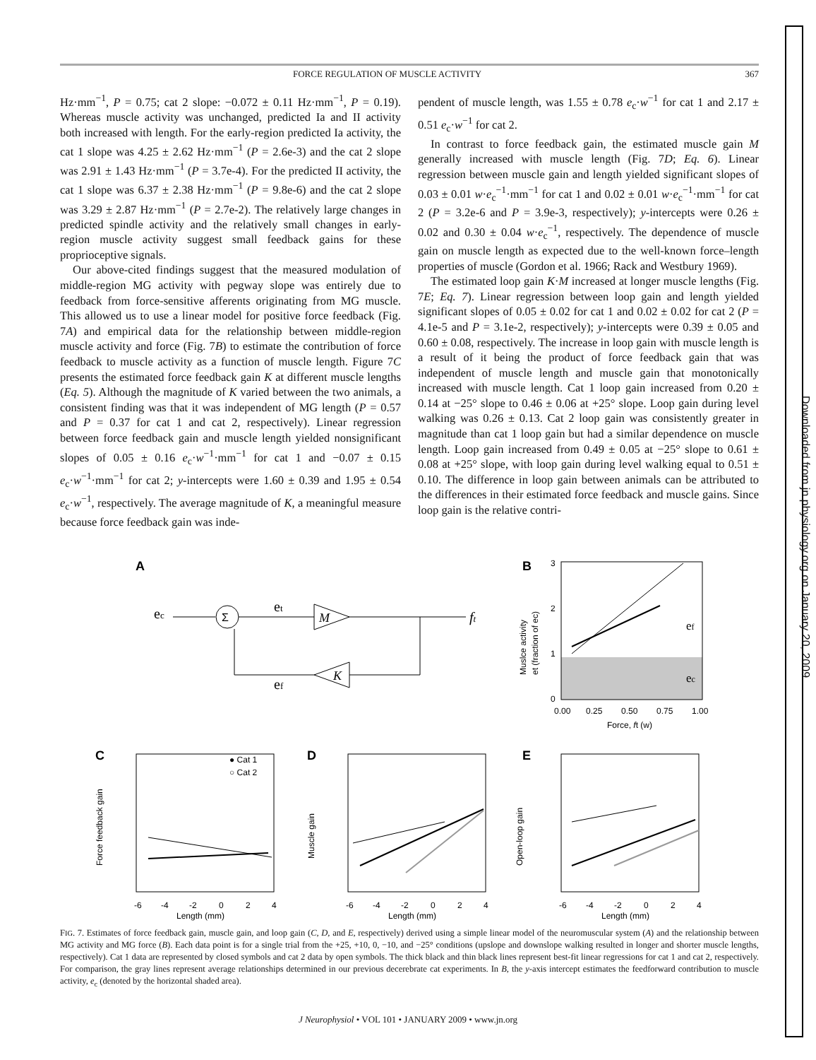FORCE REGULATION OF MUSCLE ACTIVITY 367
Hz·mm<sup>−1</sup>, P = 0.75; cat 2 slope: −0.072 ± 0.11 Hz·mm<sup>−1</sup>, P = 0.19). Whereas muscle activity was unchanged, predicted Ia and II activity both increased with length. For the early-region predicted Ia activity, the cat 1 slope was 4.25 ± 2.62 Hz·mm<sup>−1</sup> (P = 2.6e-3) and the cat 2 slope was 2.91 ± 1.43 Hz·mm<sup>−1</sup> (P = 3.7e-4). For the predicted II activity, the cat 1 slope was 6.37 ± 2.38 Hz·mm<sup>−1</sup> (P = 9.8e-6) and the cat 2 slope was 3.29 ± 2.87 Hz·mm<sup>−1</sup> (P = 2.7e-2). The relatively large changes in predicted spindle activity and the relatively small changes in early-region muscle activity suggest small feedback gains for these proprioceptive signals.
Our above-cited findings suggest that the measured modulation of middle-region MG activity with pegway slope was entirely due to feedback from force-sensitive afferents originating from MG muscle. This allowed us to use a linear model for positive force feedback (Fig. 7A) and empirical data for the relationship between middle-region muscle activity and force (Fig. 7B) to estimate the contribution of force feedback to muscle activity as a function of muscle length. Figure 7C presents the estimated force feedback gain K at different muscle lengths (Eq. 5). Although the magnitude of K varied between the two animals, a consistent finding was that it was independent of MG length (P = 0.57 and P = 0.37 for cat 1 and cat 2, respectively). Linear regression between force feedback gain and muscle length yielded nonsignificant slopes of 0.05 ± 0.16 e<sub>c</sub>·w<sup>−1</sup>·mm<sup>−1</sup> for cat 1 and −0.07 ± 0.15 e<sub>c</sub>·w<sup>−1</sup>·mm<sup>−1</sup> for cat 2; y-intercepts were 1.60 ± 0.39 and 1.95 ± 0.54 e<sub>c</sub>·w<sup>−1</sup>, respectively. The average magnitude of K, a meaningful measure because force feedback gain was inde-
pendent of muscle length, was 1.55 ± 0.78 e<sub>c</sub>·w<sup>−1</sup> for cat 1 and 2.17 ± 0.51 e<sub>c</sub>·w<sup>−1</sup> for cat 2.
In contrast to force feedback gain, the estimated muscle gain M generally increased with muscle length (Fig. 7D; Eq. 6). Linear regression between muscle gain and length yielded significant slopes of 0.03 ± 0.01 w·e<sub>c</sub><sup>−1</sup>·mm<sup>−1</sup> for cat 1 and 0.02 ± 0.01 w·e<sub>c</sub><sup>−1</sup>·mm<sup>−1</sup> for cat 2 (P = 3.2e-6 and P = 3.9e-3, respectively); y-intercepts were 0.26 ± 0.02 and 0.30 ± 0.04 w·e<sub>c</sub><sup>−1</sup>, respectively. The dependence of muscle gain on muscle length as expected due to the well-known force–length properties of muscle (Gordon et al. 1966; Rack and Westbury 1969).
The estimated loop gain K·M increased at longer muscle lengths (Fig. 7E; Eq. 7). Linear regression between loop gain and length yielded significant slopes of 0.05 ± 0.02 for cat 1 and 0.02 ± 0.02 for cat 2 (P = 4.1e-5 and P = 3.1e-2, respectively); y-intercepts were 0.39 ± 0.05 and 0.60 ± 0.08, respectively. The increase in loop gain with muscle length is a result of it being the product of force feedback gain that was independent of muscle length and muscle gain that monotonically increased with muscle length. Cat 1 loop gain increased from 0.20 ± 0.14 at −25° slope to 0.46 ± 0.06 at +25° slope. Loop gain during level walking was 0.26 ± 0.13. Cat 2 loop gain was consistently greater in magnitude than cat 1 loop gain but had a similar dependence on muscle length. Loop gain increased from 0.49 ± 0.05 at −25° slope to 0.61 ± 0.08 at +25° slope, with loop gain during level walking equal to 0.51 ± 0.10. The difference in loop gain between animals can be attributed to the differences in their estimated force feedback and muscle gains. Since loop gain is the relative contri-
Downloaded from jn.physiology.org on January 20, 2009
A
ec
Σ
et
M
ft
K
ef
B
3
2
1
0
0.00
0.25
0.50
0.75
1.00
Force, ft (w)
Muslce activity
et (fraction of ec)
ef
ec
C
● Cat 1
○ Cat 2
-6
-4
-2
0
2
4
Length (mm)
Force feedback gain
D
-6
-4
-2
0
2
4
Length (mm)
Muscle gain
E
-6
-4
-2
0
2
4
Length (mm)
Open-loop gain
FIG. 7. Estimates of force feedback gain, muscle gain, and loop gain (C, D, and E, respectively) derived using a simple linear model of the neuromuscular system (A) and the relationship between MG activity and MG force (B). Each data point is for a single trial from the +25, +10, 0, −10, and −25° conditions (upslope and downslope walking resulted in longer and shorter muscle lengths, respectively). Cat 1 data are represented by closed symbols and cat 2 data by open symbols. The thick black and thin black lines represent best-fit linear regressions for cat 1 and cat 2, respectively. For comparison, the gray lines represent average relationships determined in our previous decerebrate cat experiments. In B, the y-axis intercept estimates the feedforward contribution to muscle activity, e<sub>c</sub> (denoted by the horizontal shaded area).
J Neurophysiol • VOL 101 • JANUARY 2009 • www.jn.org